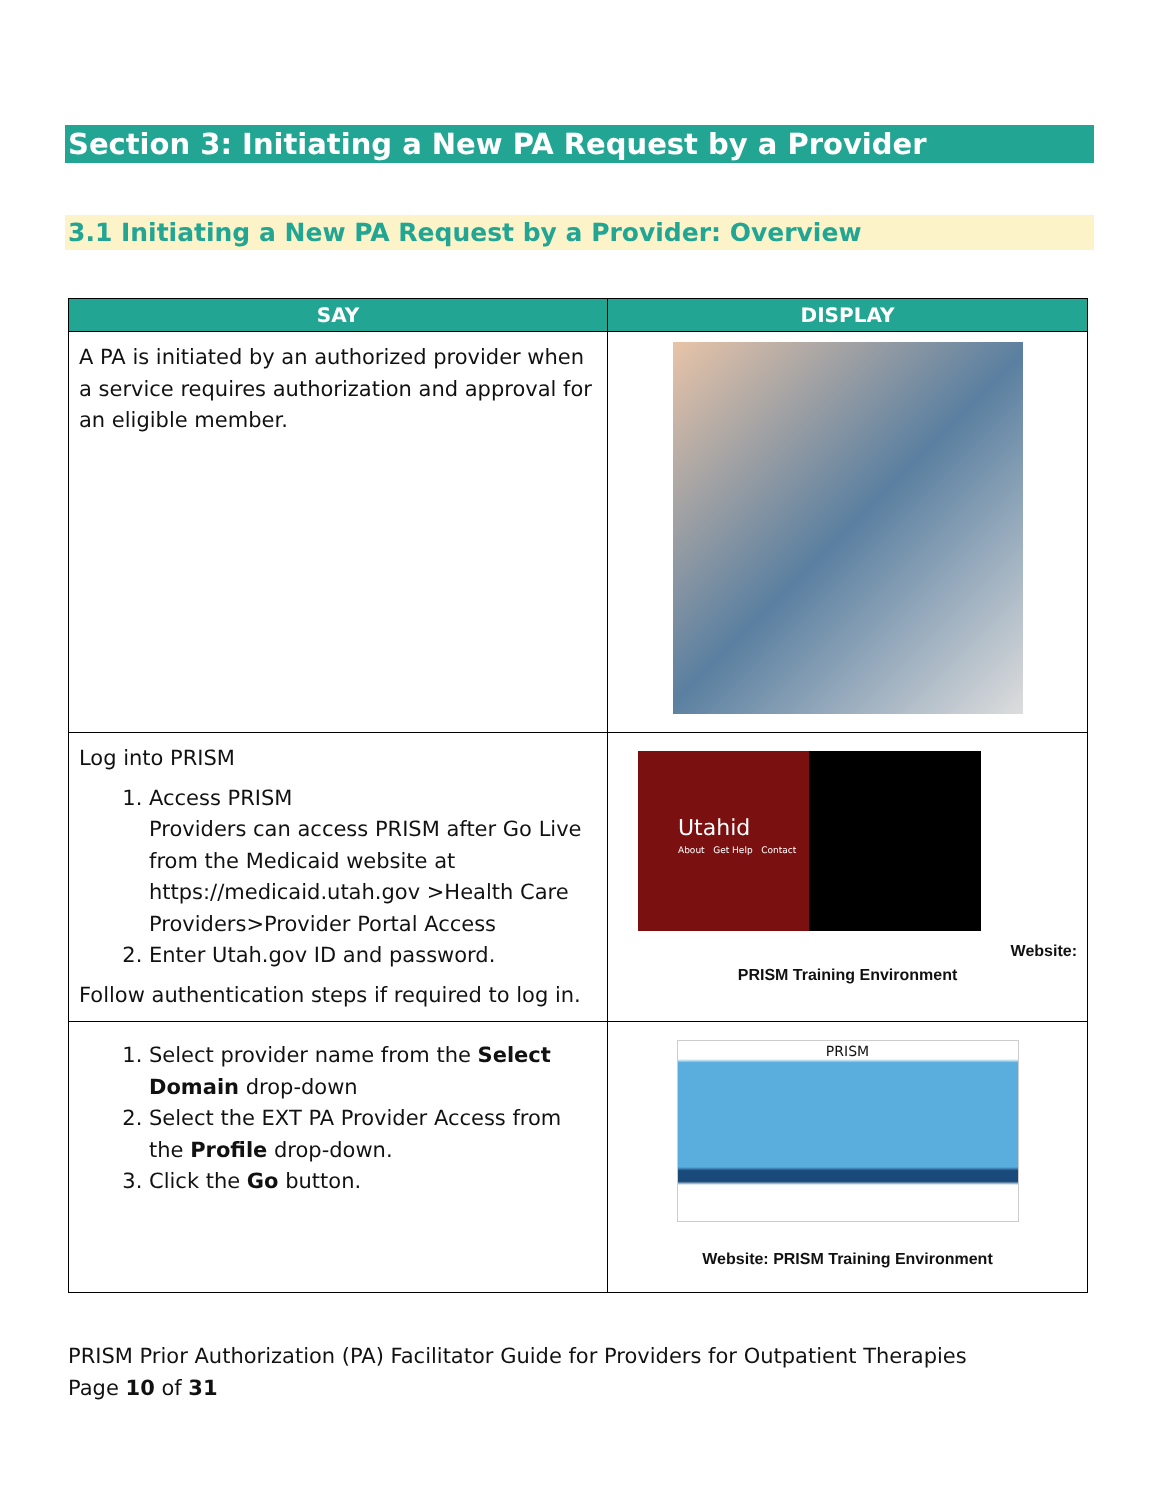Section 3: Initiating a New PA Request by a Provider
3.1 Initiating a New PA Request by a Provider: Overview
| SAY | DISPLAY |
| --- | --- |
| A PA is initiated by an authorized provider when a service requires authorization and approval for an eligible member. | |
| Log into PRISM 1. Access PRISM Providers can access PRISM after Go Live from the Medicaid website at https://medicaid.utah.gov >Health Care Providers>Provider Portal Access 2. Enter Utah.gov ID and password. Follow authentication steps if required to log in. | Utahid About Get Help Contact Website: PRISM Training Environment |
| 1. Select provider name from the Select Domain drop-down 2. Select the EXT PA Provider Access from the Profile drop-down. 3. Click the Go button. | PRISM Website: PRISM Training Environment |
PRISM Prior Authorization (PA) Facilitator Guide for Providers for Outpatient Therapies
Page 10 of 31